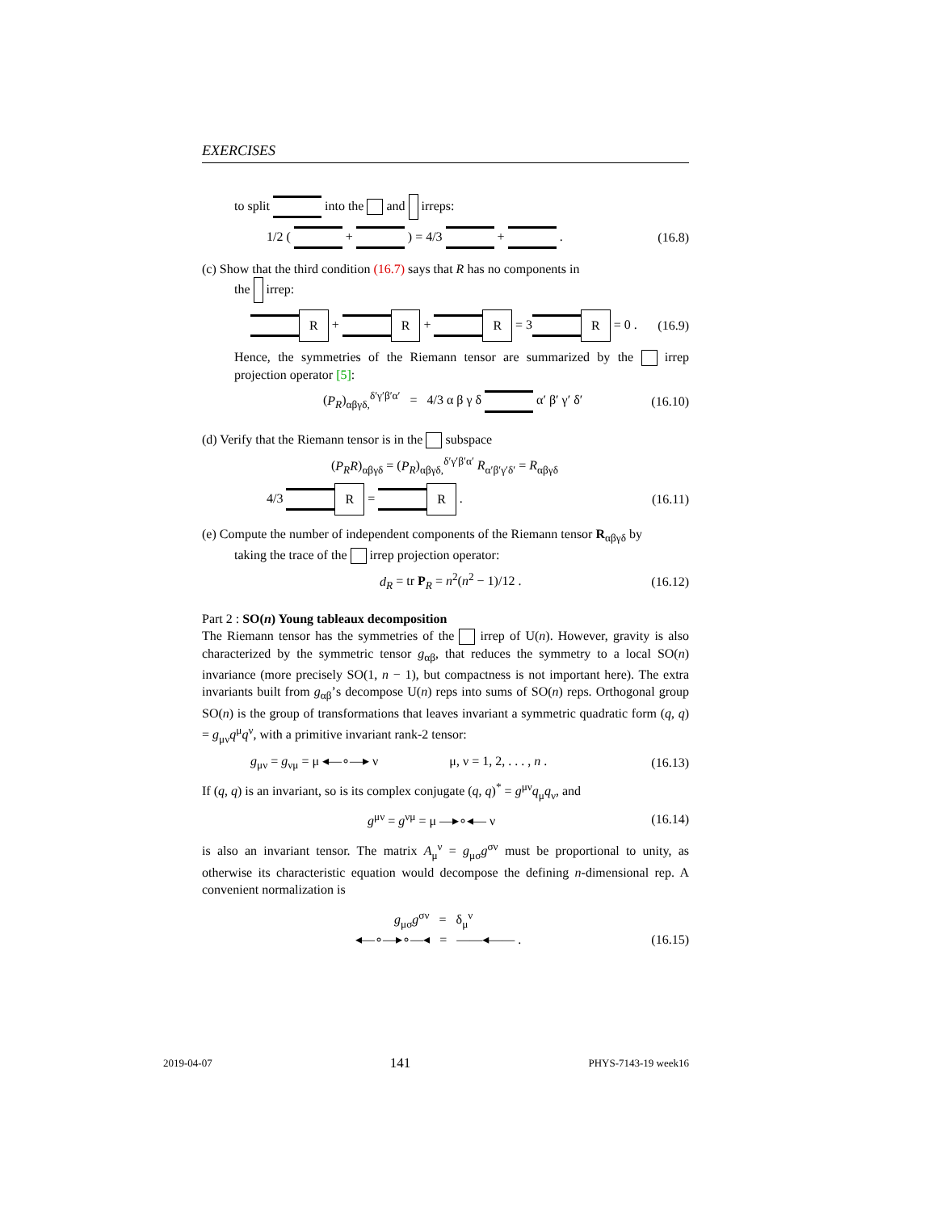EXERCISES
to split into the and irreps:
1/2 ( + ) = 4/3 + . (16.8)
(c) Show that the third condition (16.7) says that R has no components in
the irrep:
R + R + R = 3 R = 0 . (16.9)
Hence, the symmetries of the Riemann tensor are summarized by the irrep projection operator [5]:
(P<sub>R</sub>)<sub>αβγδ,</sub><sup>δ′γ′β′α′</sup> = 4/3 α β γ δ α′ β′ γ′ δ′ (16.10)
(d) Verify that the Riemann tensor is in the subspace
(P<sub>R</sub>R)<sub>αβγδ</sub> = (P<sub>R</sub>)<sub>αβγδ,</sub><sup>δ′γ′β′α′</sup> R<sub>α′β′γ′δ′</sub> = R<sub>αβγδ</sub>
4/3 R = R . (16.11)
(e) Compute the number of independent components of the Riemann tensor R<sub>αβγδ</sub> by
taking the trace of the irrep projection operator:
d<sub>R</sub> = tr P<sub>R</sub> = n<sup>2</sup>(n<sup>2</sup> − 1)/12 . (16.12)
Part 2 : SO(n) Young tableaux decomposition
The Riemann tensor has the symmetries of the irrep of U(n). However, gravity is also characterized by the symmetric tensor g<sub>αβ</sub>, that reduces the symmetry to a local SO(n) invariance (more precisely SO(1, n − 1), but compactness is not important here). The extra invariants built from g<sub>αβ</sub>’s decompose U(n) reps into sums of SO(n) reps. Orthogonal group SO(n) is the group of transformations that leaves invariant a symmetric quadratic form (q, q) = g<sub>μν</sub>q<sup>μ</sup>q<sup>ν</sup>, with a primitive invariant rank-2 tensor:
g<sub>μν</sub> = g<sub>νμ</sub> = μ ◂—∘—▸ ν μ, ν = 1, 2, . . . , n . (16.13)
If (q, q) is an invariant, so is its complex conjugate (q, q)<sup>*</sup> = g<sup>μν</sup>q<sub>μ</sub>q<sub>ν</sub>, and
g<sup>μν</sup> = g<sup>νμ</sup> = μ —▸∘◂— ν (16.14)
is also an invariant tensor. The matrix A<sub>μ</sub><sup>ν</sup> = g<sub>μσ</sub>g<sup>σν</sup> must be proportional to unity, as otherwise its characteristic equation would decompose the defining n-dimensional rep. A convenient normalization is
g<sub>μσ</sub>g<sup>σν</sup> = δ<sub>μ</sub><sup>ν</sup>
◂—∘—▸∘—◂ = ——◂—— . (16.15)
2019-04-07 141 PHYS-7143-19 week16